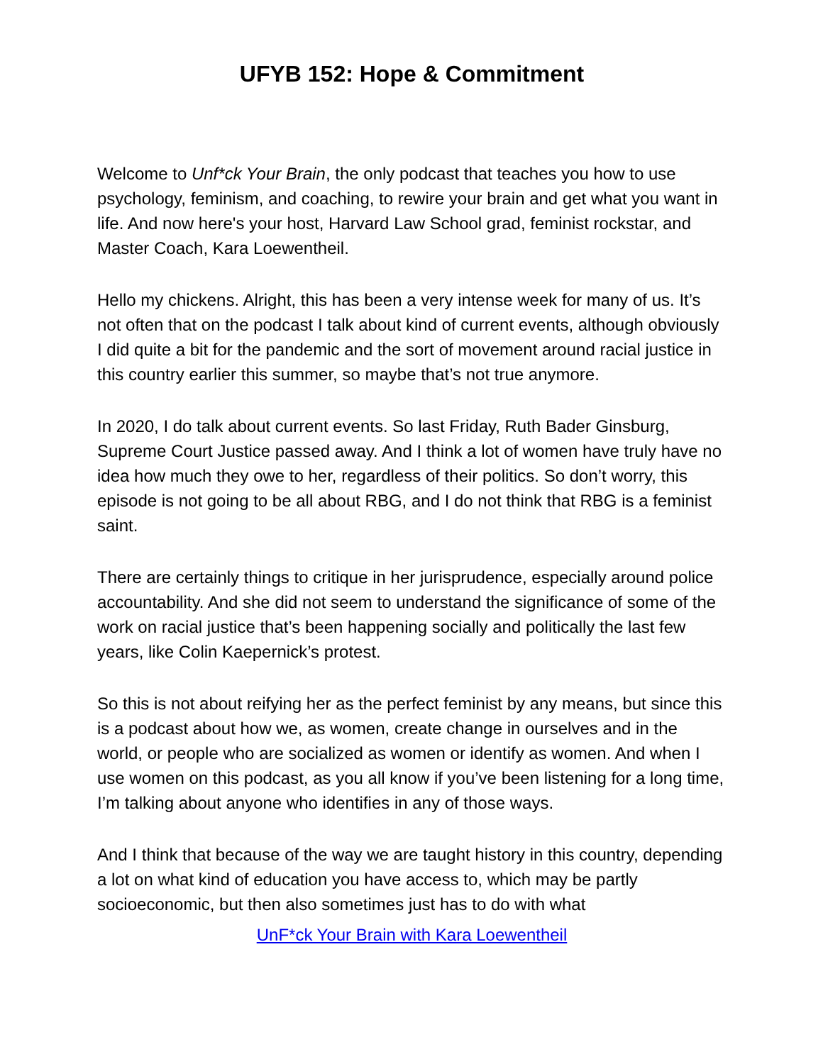UFYB 152: Hope & Commitment
Welcome to Unf*ck Your Brain, the only podcast that teaches you how to use psychology, feminism, and coaching, to rewire your brain and get what you want in life. And now here's your host, Harvard Law School grad, feminist rockstar, and Master Coach, Kara Loewentheil.
Hello my chickens. Alright, this has been a very intense week for many of us. It’s not often that on the podcast I talk about kind of current events, although obviously I did quite a bit for the pandemic and the sort of movement around racial justice in this country earlier this summer, so maybe that’s not true anymore.
In 2020, I do talk about current events. So last Friday, Ruth Bader Ginsburg, Supreme Court Justice passed away. And I think a lot of women have truly have no idea how much they owe to her, regardless of their politics. So don’t worry, this episode is not going to be all about RBG, and I do not think that RBG is a feminist saint.
There are certainly things to critique in her jurisprudence, especially around police accountability. And she did not seem to understand the significance of some of the work on racial justice that’s been happening socially and politically the last few years, like Colin Kaepernick’s protest.
So this is not about reifying her as the perfect feminist by any means, but since this is a podcast about how we, as women, create change in ourselves and in the world, or people who are socialized as women or identify as women. And when I use women on this podcast, as you all know if you’ve been listening for a long time, I’m talking about anyone who identifies in any of those ways.
And I think that because of the way we are taught history in this country, depending a lot on what kind of education you have access to, which may be partly socioeconomic, but then also sometimes just has to do with what
UnF*ck Your Brain with Kara Loewentheil